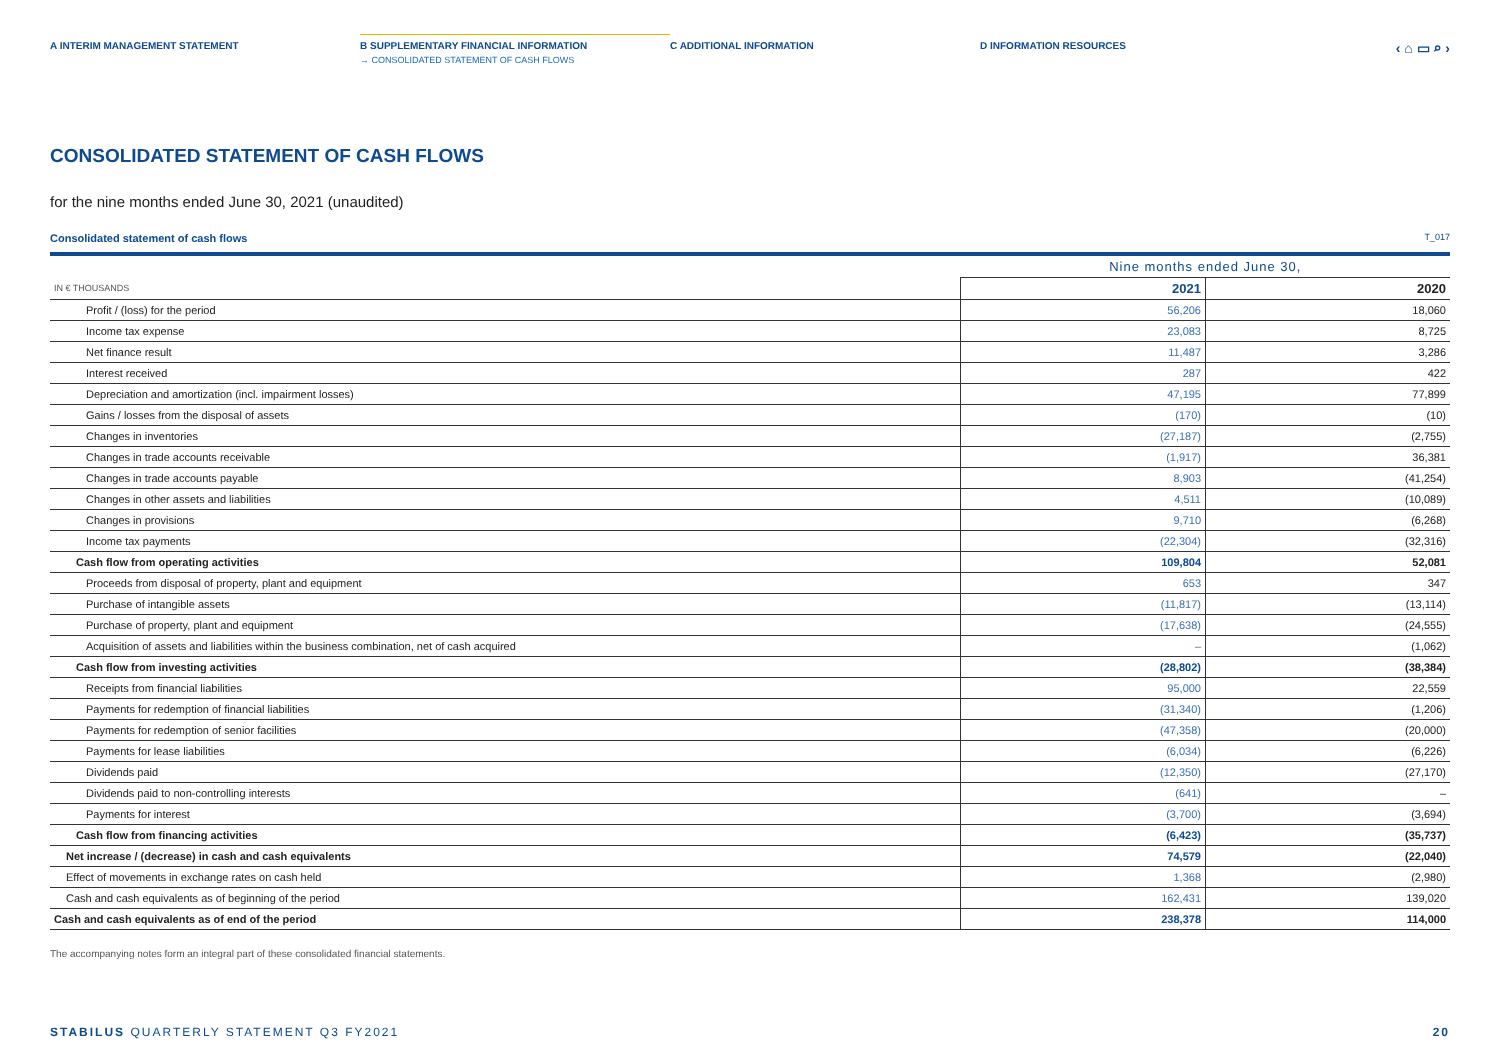A INTERIM MANAGEMENT STATEMENT B SUPPLEMENTARY FINANCIAL INFORMATION
→ CONSOLIDATED STATEMENT OF CASH FLOWS
C ADDITIONAL INFORMATION D INFORMATION RESOURCES
‹ ⌂ ▭ ⌕ ›
CONSOLIDATED STATEMENT OF CASH FLOWS
for the nine months ended June 30, 2021 (unaudited)
Consolidated statement of cash flows T_017
| | Nine months ended June 30, | |
| --- | --- | --- |
| IN € THOUSANDS | 2021 | 2020 |
| Profit / (loss) for the period | 56,206 | 18,060 |
| Income tax expense | 23,083 | 8,725 |
| Net finance result | 11,487 | 3,286 |
| Interest received | 287 | 422 |
| Depreciation and amortization (incl. impairment losses) | 47,195 | 77,899 |
| Gains / losses from the disposal of assets | (170) | (10) |
| Changes in inventories | (27,187) | (2,755) |
| Changes in trade accounts receivable | (1,917) | 36,381 |
| Changes in trade accounts payable | 8,903 | (41,254) |
| Changes in other assets and liabilities | 4,511 | (10,089) |
| Changes in provisions | 9,710 | (6,268) |
| Income tax payments | (22,304) | (32,316) |
| Cash flow from operating activities | 109,804 | 52,081 |
| Proceeds from disposal of property, plant and equipment | 653 | 347 |
| Purchase of intangible assets | (11,817) | (13,114) |
| Purchase of property, plant and equipment | (17,638) | (24,555) |
| Acquisition of assets and liabilities within the business combination, net of cash acquired | – | (1,062) |
| Cash flow from investing activities | (28,802) | (38,384) |
| Receipts from financial liabilities | 95,000 | 22,559 |
| Payments for redemption of financial liabilities | (31,340) | (1,206) |
| Payments for redemption of senior facilities | (47,358) | (20,000) |
| Payments for lease liabilities | (6,034) | (6,226) |
| Dividends paid | (12,350) | (27,170) |
| Dividends paid to non-controlling interests | (641) | – |
| Payments for interest | (3,700) | (3,694) |
| Cash flow from financing activities | (6,423) | (35,737) |
| Net increase / (decrease) in cash and cash equivalents | 74,579 | (22,040) |
| Effect of movements in exchange rates on cash held | 1,368 | (2,980) |
| Cash and cash equivalents as of beginning of the period | 162,431 | 139,020 |
| Cash and cash equivalents as of end of the period | 238,378 | 114,000 |
The accompanying notes form an integral part of these consolidated financial statements.
STABILUS QUARTERLY STATEMENT Q3 FY2021 20